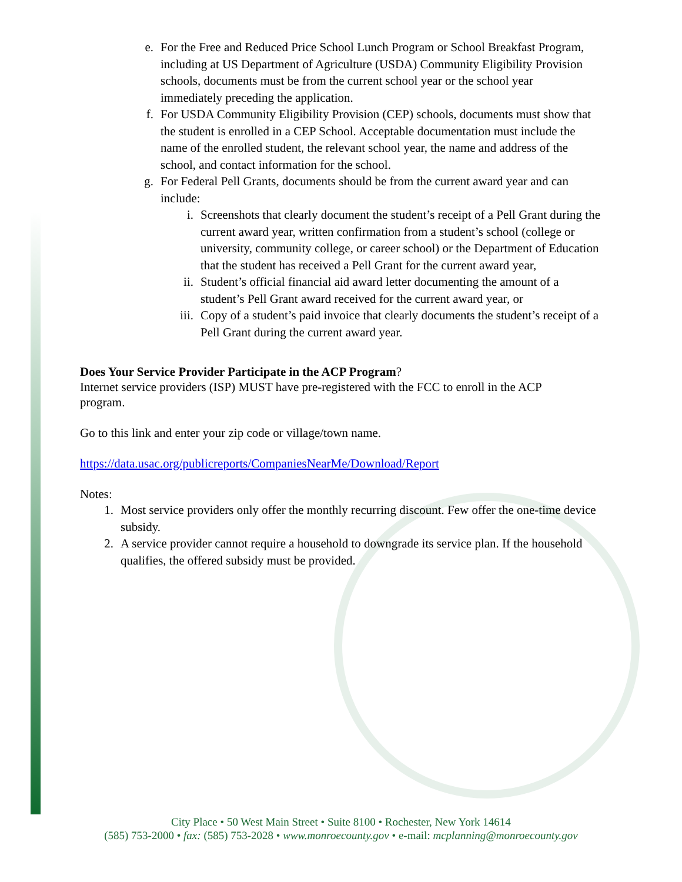e. For the Free and Reduced Price School Lunch Program or School Breakfast Program, including at US Department of Agriculture (USDA) Community Eligibility Provision schools, documents must be from the current school year or the school year immediately preceding the application.
f. For USDA Community Eligibility Provision (CEP) schools, documents must show that the student is enrolled in a CEP School. Acceptable documentation must include the name of the enrolled student, the relevant school year, the name and address of the school, and contact information for the school.
g. For Federal Pell Grants, documents should be from the current award year and can include:
i. Screenshots that clearly document the student’s receipt of a Pell Grant during the current award year, written confirmation from a student’s school (college or university, community college, or career school) or the Department of Education that the student has received a Pell Grant for the current award year,
ii. Student’s official financial aid award letter documenting the amount of a student’s Pell Grant award received for the current award year, or
iii. Copy of a student’s paid invoice that clearly documents the student’s receipt of a Pell Grant during the current award year.
Does Your Service Provider Participate in the ACP Program?
Internet service providers (ISP) MUST have pre-registered with the FCC to enroll in the ACP program.
Go to this link and enter your zip code or village/town name.
https://data.usac.org/publicreports/CompaniesNearMe/Download/Report
Notes:
1. Most service providers only offer the monthly recurring discount. Few offer the one-time device subsidy.
2. A service provider cannot require a household to downgrade its service plan. If the household qualifies, the offered subsidy must be provided.
City Place • 50 West Main Street • Suite 8100 • Rochester, New York 14614
(585) 753-2000 • fax: (585) 753-2028 • www.monroecounty.gov • e-mail: mcplanning@monroecounty.gov